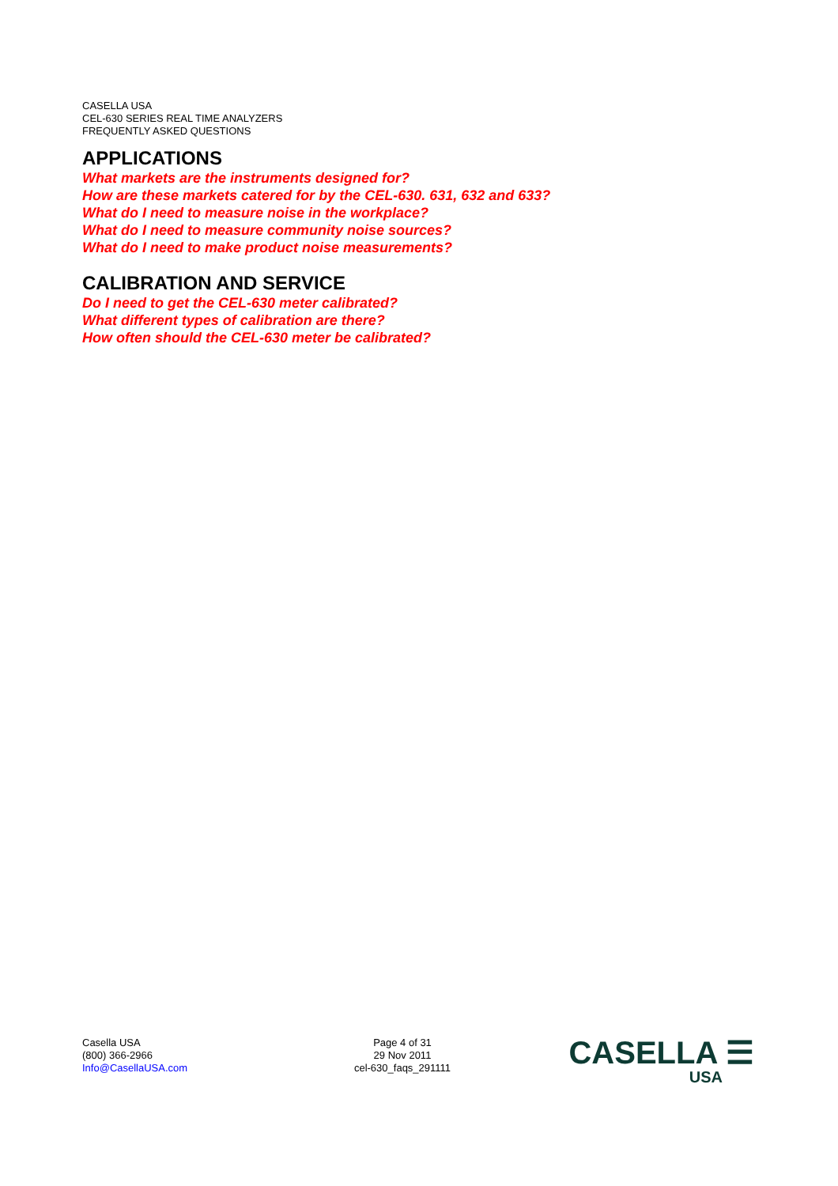CASELLA USA
CEL-630 SERIES REAL TIME ANALYZERS
FREQUENTLY ASKED QUESTIONS
APPLICATIONS
What markets are the instruments designed for?
How are these markets catered for by the CEL-630. 631, 632 and 633?
What do I need to measure noise in the workplace?
What do I need to measure community noise sources?
What do I need to make product noise measurements?
CALIBRATION AND SERVICE
Do I need to get the CEL-630 meter calibrated?
What different types of calibration are there?
How often should the CEL-630 meter be calibrated?
Casella USA
(800) 366-2966
Info@CasellaUSA.com
Page 4 of 31
29 Nov 2011
cel-630_faqs_291111
CASELLA ☰
USA